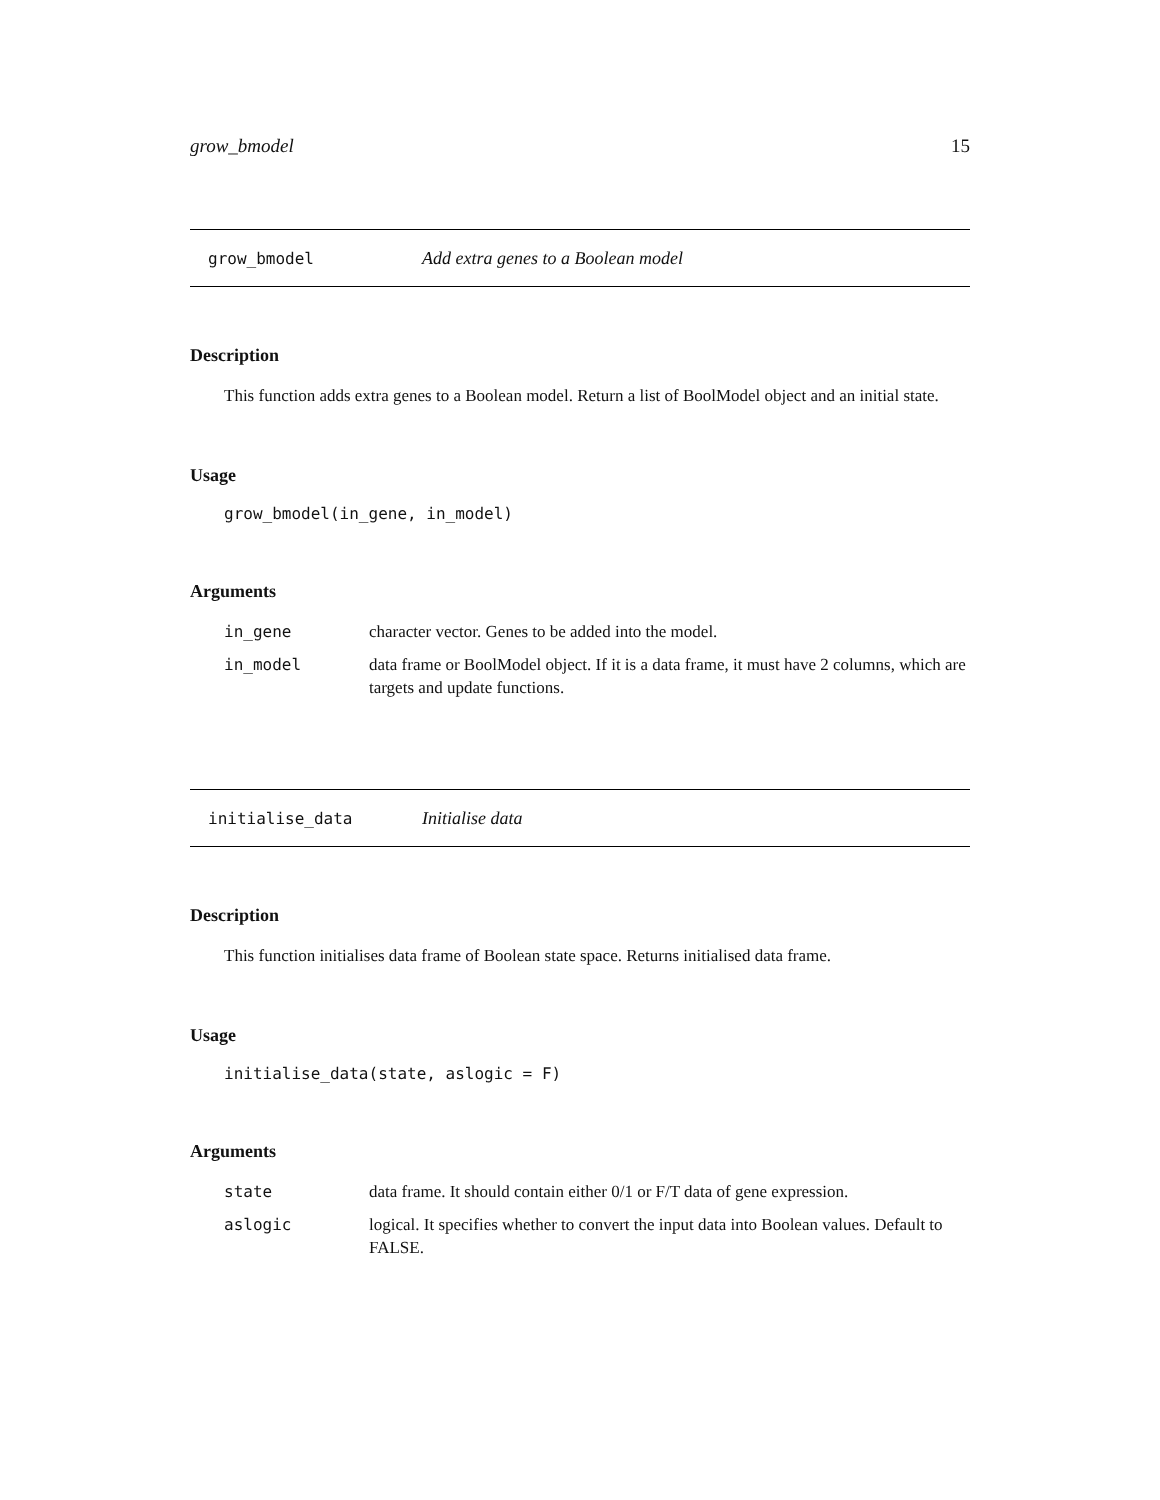grow_bmodel 15
grow_bmodel Add extra genes to a Boolean model
Description
This function adds extra genes to a Boolean model. Return a list of BoolModel object and an initial state.
Usage
grow_bmodel(in_gene, in_model)
Arguments
| in_gene | character vector. Genes to be added into the model. |
| in_model | data frame or BoolModel object. If it is a data frame, it must have 2 columns, which are targets and update functions. |
initialise_data Initialise data
Description
This function initialises data frame of Boolean state space. Returns initialised data frame.
Usage
initialise_data(state, aslogic = F)
Arguments
| state | data frame. It should contain either 0/1 or F/T data of gene expression. |
| aslogic | logical. It specifies whether to convert the input data into Boolean values. Default to FALSE. |